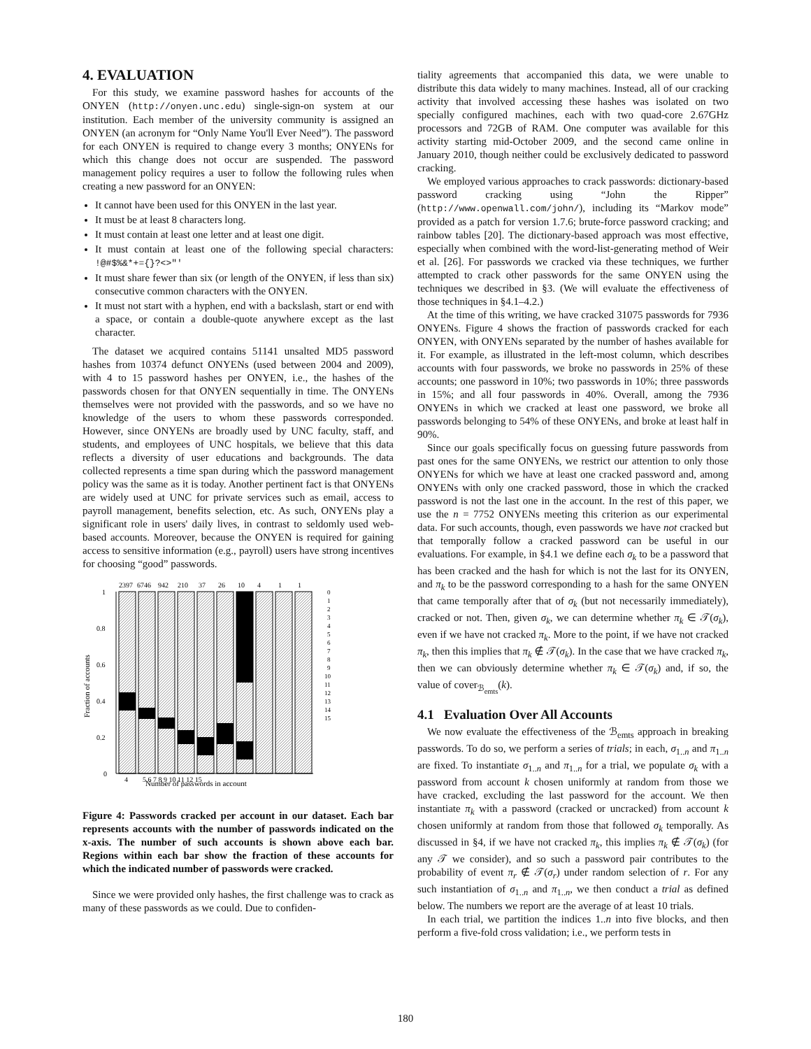4. EVALUATION
For this study, we examine password hashes for accounts of the ONYEN (http://onyen.unc.edu) single-sign-on system at our institution. Each member of the university community is assigned an ONYEN (an acronym for “Only Name You'll Ever Need”). The password for each ONYEN is required to change every 3 months; ONYENs for which this change does not occur are suspended. The password management policy requires a user to follow the following rules when creating a new password for an ONYEN:
It cannot have been used for this ONYEN in the last year.
It must be at least 8 characters long.
It must contain at least one letter and at least one digit.
It must contain at least one of the following special characters: !@#$%&*+={}?<>"'
It must share fewer than six (or length of the ONYEN, if less than six) consecutive common characters with the ONYEN.
It must not start with a hyphen, end with a backslash, start or end with a space, or contain a double-quote anywhere except as the last character.
The dataset we acquired contains 51141 unsalted MD5 password hashes from 10374 defunct ONYENs (used between 2004 and 2009), with 4 to 15 password hashes per ONYEN, i.e., the hashes of the passwords chosen for that ONYEN sequentially in time. The ONYENs themselves were not provided with the passwords, and so we have no knowledge of the users to whom these passwords corresponded. However, since ONYENs are broadly used by UNC faculty, staff, and students, and employees of UNC hospitals, we believe that this data reflects a diversity of user educations and backgrounds. The data collected represents a time span during which the password management policy was the same as it is today. Another pertinent fact is that ONYENs are widely used at UNC for private services such as email, access to payroll management, benefits selection, etc. As such, ONYENs play a significant role in users' daily lives, in contrast to seldomly used web-based accounts. Moreover, because the ONYEN is required for gaining access to sensitive information (e.g., payroll) users have strong incentives for choosing “good” passwords.
2397
6746
942
210
37
26
10
4
1
1
1
0.8
0.6
0.4
0.2
0
Fraction of accounts
4
5 6 7 8 9 10 11 12 15
Number of passwords in account
0
1
2
3
4
5
6
7
8
9
10
11
12
13
14
15
Figure 4: Passwords cracked per account in our dataset. Each bar represents accounts with the number of passwords indicated on the x-axis. The number of such accounts is shown above each bar. Regions within each bar show the fraction of these accounts for which the indicated number of passwords were cracked.
Since we were provided only hashes, the first challenge was to crack as many of these passwords as we could. Due to confiden-
tiality agreements that accompanied this data, we were unable to distribute this data widely to many machines. Instead, all of our cracking activity that involved accessing these hashes was isolated on two specially configured machines, each with two quad-core 2.67GHz processors and 72GB of RAM. One computer was available for this activity starting mid-October 2009, and the second came online in January 2010, though neither could be exclusively dedicated to password cracking.
We employed various approaches to crack passwords: dictionary-based password cracking using “John the Ripper” (http://www.openwall.com/john/), including its “Markov mode” provided as a patch for version 1.7.6; brute-force password cracking; and rainbow tables [20]. The dictionary-based approach was most effective, especially when combined with the word-list-generating method of Weir et al. [26]. For passwords we cracked via these techniques, we further attempted to crack other passwords for the same ONYEN using the techniques we described in §3. (We will evaluate the effectiveness of those techniques in §4.1–4.2.)
At the time of this writing, we have cracked 31075 passwords for 7936 ONYENs. Figure 4 shows the fraction of passwords cracked for each ONYEN, with ONYENs separated by the number of hashes available for it. For example, as illustrated in the left-most column, which describes accounts with four passwords, we broke no passwords in 25% of these accounts; one password in 10%; two passwords in 10%; three passwords in 15%; and all four passwords in 40%. Overall, among the 7936 ONYENs in which we cracked at least one password, we broke all passwords belonging to 54% of these ONYENs, and broke at least half in 90%.
Since our goals specifically focus on guessing future passwords from past ones for the same ONYENs, we restrict our attention to only those ONYENs for which we have at least one cracked password and, among ONYENs with only one cracked password, those in which the cracked password is not the last one in the account. In the rest of this paper, we use the n = 7752 ONYENs meeting this criterion as our experimental data. For such accounts, though, even passwords we have not cracked but that temporally follow a cracked password can be useful in our evaluations. For example, in §4.1 we define each σ<sub>k</sub> to be a password that has been cracked and the hash for which is not the last for its ONYEN, and π<sub>k</sub> to be the password corresponding to a hash for the same ONYEN that came temporally after that of σ<sub>k</sub> (but not necessarily immediately), cracked or not. Then, given σ<sub>k</sub>, we can determine whether π<sub>k</sub> ∈ 𝒯(σ<sub>k</sub>), even if we have not cracked π<sub>k</sub>. More to the point, if we have not cracked π<sub>k</sub>, then this implies that π<sub>k</sub> ∉ 𝒯(σ<sub>k</sub>). In the case that we have cracked π<sub>k</sub>, then we can obviously determine whether π<sub>k</sub> ∈ 𝒯(σ<sub>k</sub>) and, if so, the value of cover<sub>ℬ<sub>emts</sub></sub>(k).
4.1 Evaluation Over All Accounts
We now evaluate the effectiveness of the ℬ<sub>emts</sub> approach in breaking passwords. To do so, we perform a series of trials; in each, σ<sub>1..n</sub> and π<sub>1..n</sub> are fixed. To instantiate σ<sub>1..n</sub> and π<sub>1..n</sub> for a trial, we populate σ<sub>k</sub> with a password from account k chosen uniformly at random from those we have cracked, excluding the last password for the account. We then instantiate π<sub>k</sub> with a password (cracked or uncracked) from account k chosen uniformly at random from those that followed σ<sub>k</sub> temporally. As discussed in §4, if we have not cracked π<sub>k</sub>, this implies π<sub>k</sub> ∉ 𝒯(σ<sub>k</sub>) (for any 𝒯 we consider), and so such a password pair contributes to the probability of event π<sub>r</sub> ∉ 𝒯(σ<sub>r</sub>) under random selection of r. For any such instantiation of σ<sub>1..n</sub> and π<sub>1..n</sub>, we then conduct a trial as defined below. The numbers we report are the average of at least 10 trials.
In each trial, we partition the indices 1..n into five blocks, and then perform a five-fold cross validation; i.e., we perform tests in
180